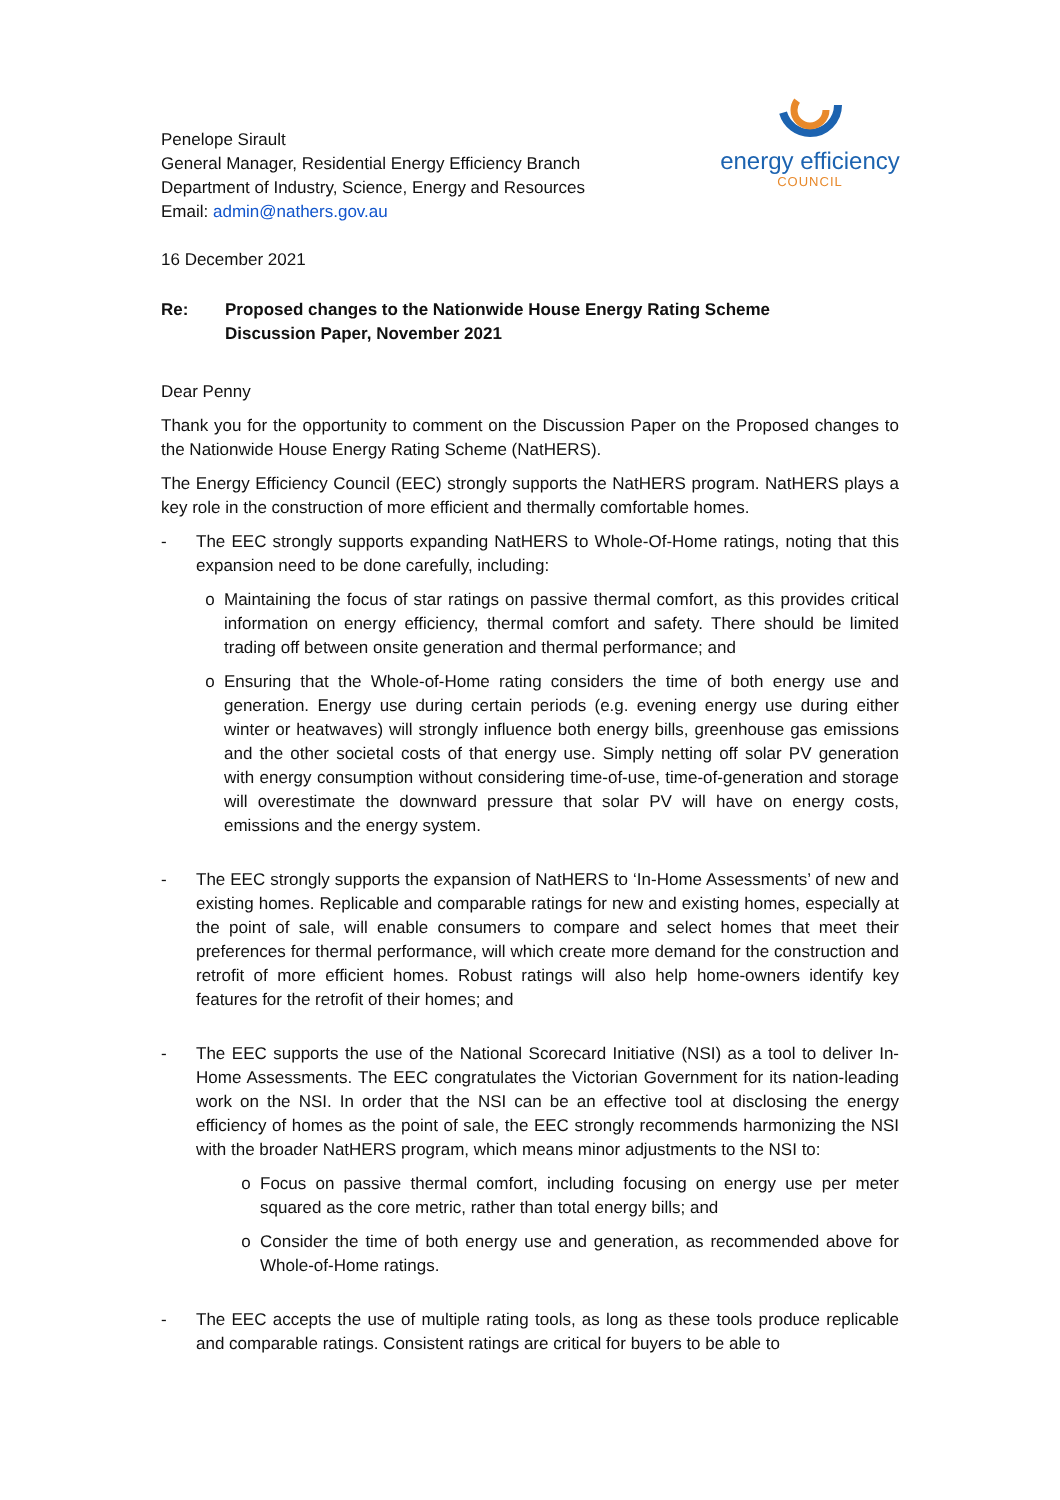energy efficiency
COUNCIL
Penelope Sirault
General Manager, Residential Energy Efficiency Branch
Department of Industry, Science, Energy and Resources
Email: admin@nathers.gov.au
16 December 2021
Re: Proposed changes to the Nationwide House Energy Rating Scheme
Discussion Paper, November 2021
Dear Penny
Thank you for the opportunity to comment on the Discussion Paper on the Proposed changes to the Nationwide House Energy Rating Scheme (NatHERS).
The Energy Efficiency Council (EEC) strongly supports the NatHERS program. NatHERS plays a key role in the construction of more efficient and thermally comfortable homes.
- The EEC strongly supports expanding NatHERS to Whole-Of-Home ratings, noting that this expansion need to be done carefully, including:
o Maintaining the focus of star ratings on passive thermal comfort, as this provides critical information on energy efficiency, thermal comfort and safety. There should be limited trading off between onsite generation and thermal performance; and
o Ensuring that the Whole-of-Home rating considers the time of both energy use and generation. Energy use during certain periods (e.g. evening energy use during either winter or heatwaves) will strongly influence both energy bills, greenhouse gas emissions and the other societal costs of that energy use. Simply netting off solar PV generation with energy consumption without considering time-of-use, time-of-generation and storage will overestimate the downward pressure that solar PV will have on energy costs, emissions and the energy system.
- The EEC strongly supports the expansion of NatHERS to ‘In-Home Assessments’ of new and existing homes. Replicable and comparable ratings for new and existing homes, especially at the point of sale, will enable consumers to compare and select homes that meet their preferences for thermal performance, will which create more demand for the construction and retrofit of more efficient homes. Robust ratings will also help home-owners identify key features for the retrofit of their homes; and
- The EEC supports the use of the National Scorecard Initiative (NSI) as a tool to deliver In-Home Assessments. The EEC congratulates the Victorian Government for its nation-leading work on the NSI. In order that the NSI can be an effective tool at disclosing the energy efficiency of homes as the point of sale, the EEC strongly recommends harmonizing the NSI with the broader NatHERS program, which means minor adjustments to the NSI to:
o Focus on passive thermal comfort, including focusing on energy use per meter squared as the core metric, rather than total energy bills; and
o Consider the time of both energy use and generation, as recommended above for Whole-of-Home ratings.
- The EEC accepts the use of multiple rating tools, as long as these tools produce replicable and comparable ratings. Consistent ratings are critical for buyers to be able to